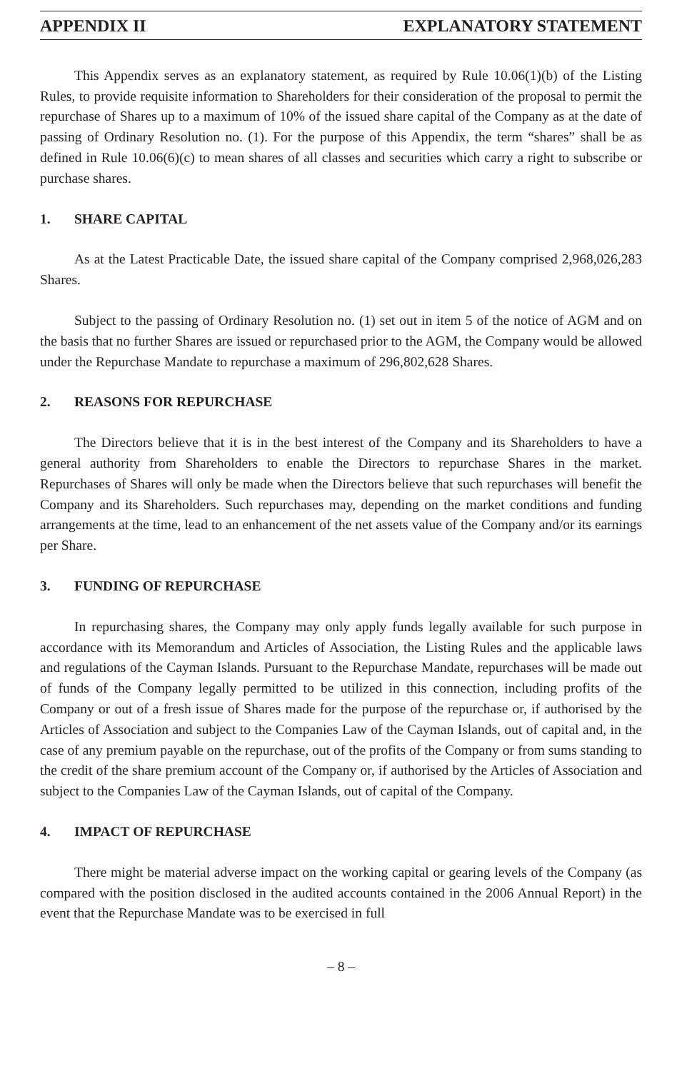APPENDIX II EXPLANATORY STATEMENT
This Appendix serves as an explanatory statement, as required by Rule 10.06(1)(b) of the Listing Rules, to provide requisite information to Shareholders for their consideration of the proposal to permit the repurchase of Shares up to a maximum of 10% of the issued share capital of the Company as at the date of passing of Ordinary Resolution no. (1). For the purpose of this Appendix, the term “shares” shall be as defined in Rule 10.06(6)(c) to mean shares of all classes and securities which carry a right to subscribe or purchase shares.
1. SHARE CAPITAL
As at the Latest Practicable Date, the issued share capital of the Company comprised 2,968,026,283 Shares.
Subject to the passing of Ordinary Resolution no. (1) set out in item 5 of the notice of AGM and on the basis that no further Shares are issued or repurchased prior to the AGM, the Company would be allowed under the Repurchase Mandate to repurchase a maximum of 296,802,628 Shares.
2. REASONS FOR REPURCHASE
The Directors believe that it is in the best interest of the Company and its Shareholders to have a general authority from Shareholders to enable the Directors to repurchase Shares in the market. Repurchases of Shares will only be made when the Directors believe that such repurchases will benefit the Company and its Shareholders. Such repurchases may, depending on the market conditions and funding arrangements at the time, lead to an enhancement of the net assets value of the Company and/or its earnings per Share.
3. FUNDING OF REPURCHASE
In repurchasing shares, the Company may only apply funds legally available for such purpose in accordance with its Memorandum and Articles of Association, the Listing Rules and the applicable laws and regulations of the Cayman Islands. Pursuant to the Repurchase Mandate, repurchases will be made out of funds of the Company legally permitted to be utilized in this connection, including profits of the Company or out of a fresh issue of Shares made for the purpose of the repurchase or, if authorised by the Articles of Association and subject to the Companies Law of the Cayman Islands, out of capital and, in the case of any premium payable on the repurchase, out of the profits of the Company or from sums standing to the credit of the share premium account of the Company or, if authorised by the Articles of Association and subject to the Companies Law of the Cayman Islands, out of capital of the Company.
4. IMPACT OF REPURCHASE
There might be material adverse impact on the working capital or gearing levels of the Company (as compared with the position disclosed in the audited accounts contained in the 2006 Annual Report) in the event that the Repurchase Mandate was to be exercised in full
– 8 –